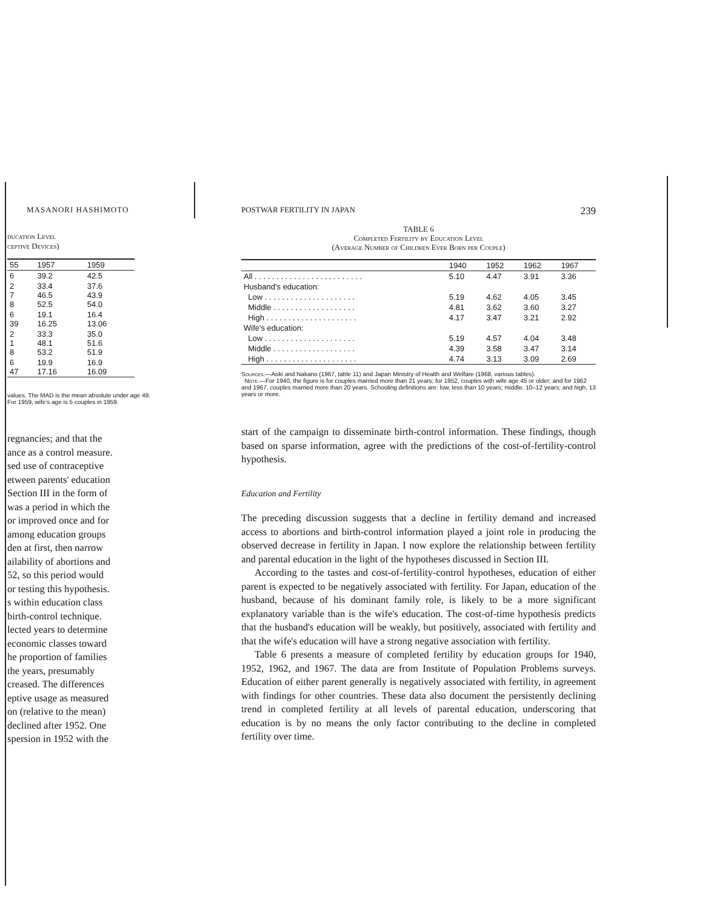MASANORI HASHIMOTO
ducation Level
ceptive Devices)
| 55 | 1957 | 1959 |
| --- | --- | --- |
| 6 | 39.2 | 42.5 |
| 2 7 8 | 33.4 46.5 52.5 | 37.6 43.9 54.0 |
| 6 39 | 19.1 16.25 | 16.4 13.06 |
| 2 1 8 | 33.3 48.1 53.2 | 35.0 51.6 51.9 |
| 6 47 | 19.9 17.16 | 16.9 16.09 |
values. The MAD is the mean absolute under age 49. For 1959, wife's age is 5 couples in 1959.
regnancies; and that the
ance as a control measure.
sed use of contraceptive
etween parents' education
Section III in the form of
was a period in which the
or improved once and for
among education groups
den at first, then narrow
ailability of abortions and
52, so this period would
or testing this hypothesis.
s within education class
birth-control technique.
lected years to determine
economic classes toward
he proportion of families
the years, presumably
creased. The differences
eptive usage as measured
on (relative to the mean)
declined after 1952. One
spersion in 1952 with the
POSTWAR FERTILITY IN JAPAN 239
TABLE 6
Completed Fertility by Education Level
(Average Number of Children Ever Born per Couple)
| | 1940 | 1952 | 1962 | 1967 |
| --- | --- | --- | --- | --- |
| All . . . . . . . . . . . . . . . . . . . . . . . . . | 5.10 | 4.47 | 3.91 | 3.36 |
| Husband's education: | | | | |
| Low . . . . . . . . . . . . . . . . . . . . . | 5.19 | 4.62 | 4.05 | 3.45 |
| Middle . . . . . . . . . . . . . . . . . . . | 4.81 | 3.62 | 3.60 | 3.27 |
| High . . . . . . . . . . . . . . . . . . . . . | 4.17 | 3.47 | 3.21 | 2.92 |
| Wife's education: | | | | |
| Low . . . . . . . . . . . . . . . . . . . . . | 5.19 | 4.57 | 4.04 | 3.48 |
| Middle . . . . . . . . . . . . . . . . . . . | 4.39 | 3.58 | 3.47 | 3.14 |
| High . . . . . . . . . . . . . . . . . . . . . | 4.74 | 3.13 | 3.09 | 2.69 |
Sources.—Aoki and Nakano (1967, table 11) and Japan Ministry of Health and Welfare (1968, various tables).
Note.—For 1940, the figure is for couples married more than 21 years; for 1952, couples with wife age 45 or older; and for 1962 and 1967, couples married more than 20 years. Schooling definitions are: low, less than 10 years; middle, 10–12 years; and high, 13 years or more.
start of the campaign to disseminate birth-control information. These findings, though based on sparse information, agree with the predictions of the cost-of-fertility-control hypothesis.
Education and Fertility
The preceding discussion suggests that a decline in fertility demand and increased access to abortions and birth-control information played a joint role in producing the observed decrease in fertility in Japan. I now explore the relationship between fertility and parental education in the light of the hypotheses discussed in Section III.
According to the tastes and cost-of-fertility-control hypotheses, education of either parent is expected to be negatively associated with fertility. For Japan, education of the husband, because of his dominant family role, is likely to be a more significant explanatory variable than is the wife's education. The cost-of-time hypothesis predicts that the husband's education will be weakly, but positively, associated with fertility and that the wife's education will have a strong negative association with fertility.
Table 6 presents a measure of completed fertility by education groups for 1940, 1952, 1962, and 1967. The data are from Institute of Population Problems surveys. Education of either parent generally is negatively associated with fertility, in agreement with findings for other countries. These data also document the persistently declining trend in completed fertility at all levels of parental education, underscoring that education is by no means the only factor contributing to the decline in completed fertility over time.